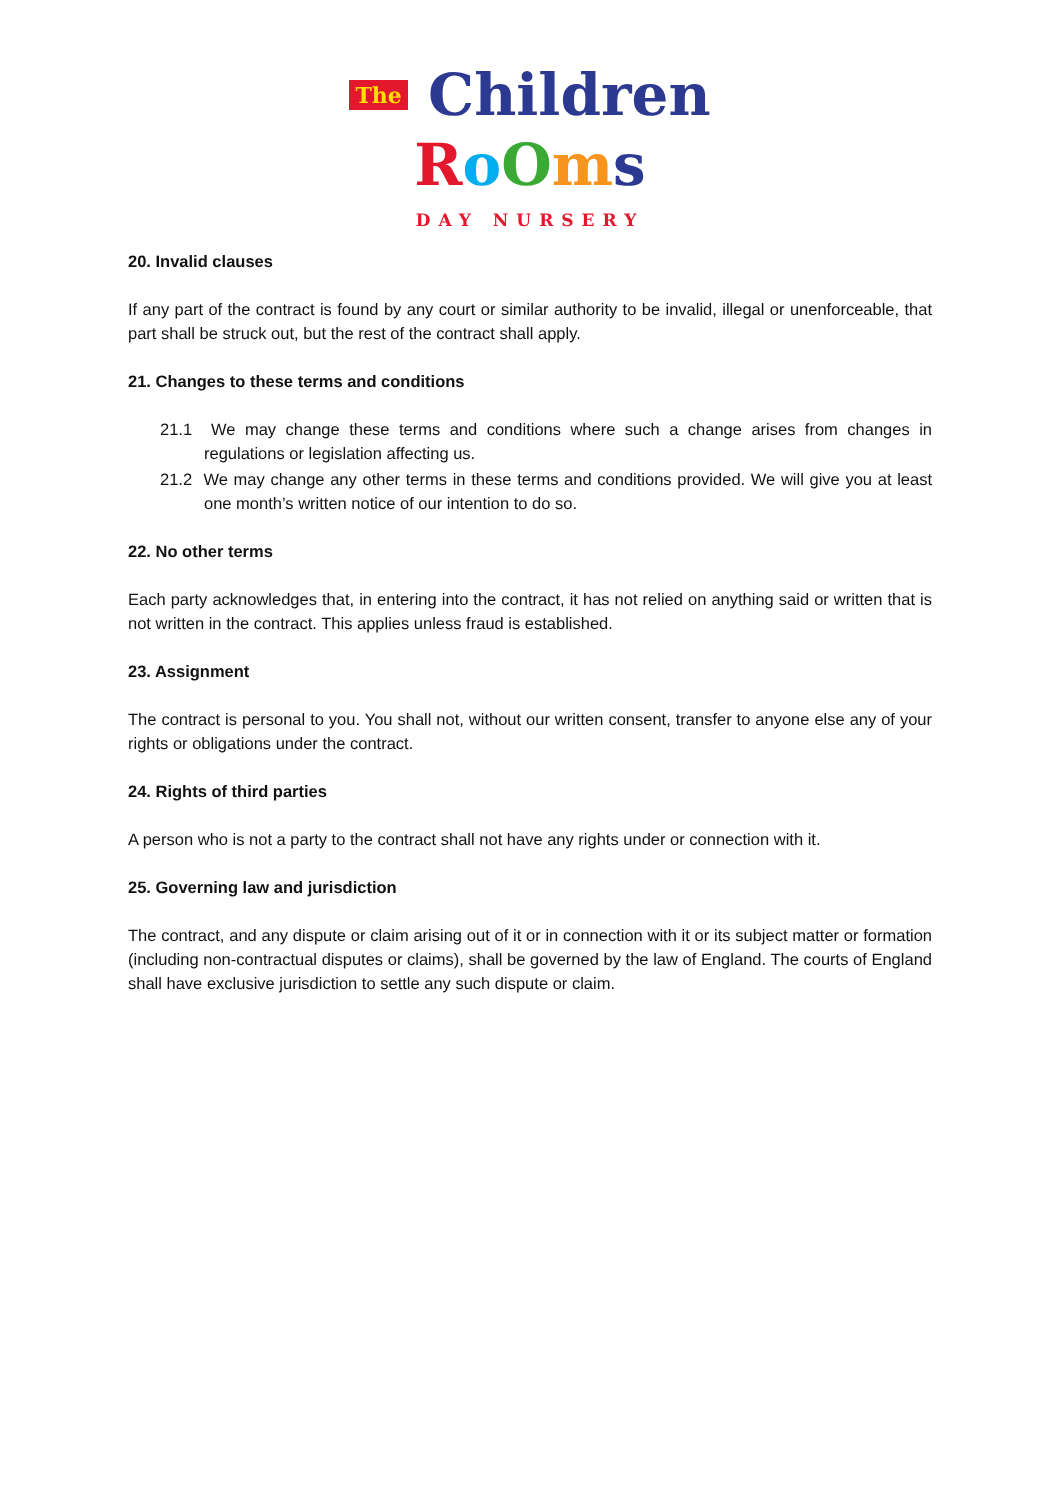The Children
RoOms
DAY NURSERY
20. Invalid clauses
If any part of the contract is found by any court or similar authority to be invalid, illegal or unenforceable, that part shall be struck out, but the rest of the contract shall apply.
21. Changes to these terms and conditions
21.1 We may change these terms and conditions where such a change arises from changes in regulations or legislation affecting us.
21.2 We may change any other terms in these terms and conditions provided. We will give you at least one month’s written notice of our intention to do so.
22. No other terms
Each party acknowledges that, in entering into the contract, it has not relied on anything said or written that is not written in the contract. This applies unless fraud is established.
23. Assignment
The contract is personal to you. You shall not, without our written consent, transfer to anyone else any of your rights or obligations under the contract.
24. Rights of third parties
A person who is not a party to the contract shall not have any rights under or connection with it.
25. Governing law and jurisdiction
The contract, and any dispute or claim arising out of it or in connection with it or its subject matter or formation (including non-contractual disputes or claims), shall be governed by the law of England. The courts of England shall have exclusive jurisdiction to settle any such dispute or claim.